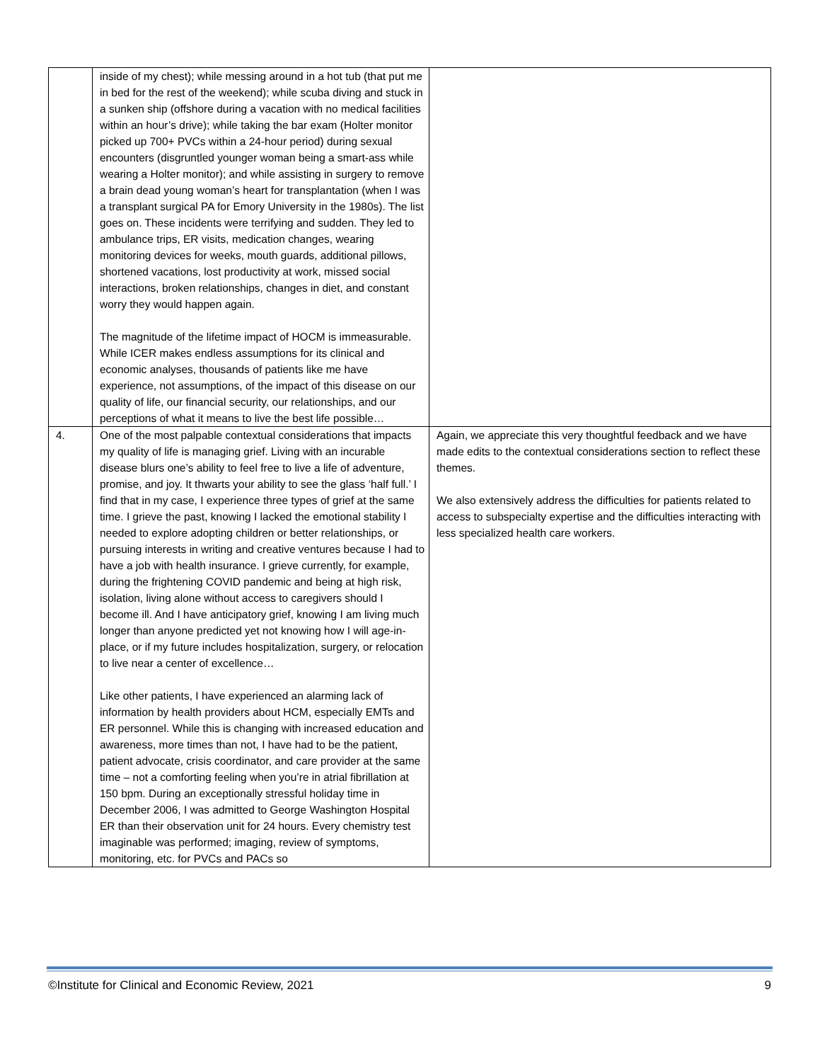| | inside of my chest); while messing around in a hot tub (that put me in bed for the rest of the weekend); while scuba diving and stuck in a sunken ship (offshore during a vacation with no medical facilities within an hour’s drive); while taking the bar exam (Holter monitor picked up 700+ PVCs within a 24-hour period) during sexual encounters (disgruntled younger woman being a smart-ass while wearing a Holter monitor); and while assisting in surgery to remove a brain dead young woman’s heart for transplantation (when I was a transplant surgical PA for Emory University in the 1980s). The list goes on. These incidents were terrifying and sudden. They led to ambulance trips, ER visits, medication changes, wearing monitoring devices for weeks, mouth guards, additional pillows, shortened vacations, lost productivity at work, missed social interactions, broken relationships, changes in diet, and constant worry they would happen again. The magnitude of the lifetime impact of HOCM is immeasurable. While ICER makes endless assumptions for its clinical and economic analyses, thousands of patients like me have experience, not assumptions, of the impact of this disease on our quality of life, our financial security, our relationships, and our perceptions of what it means to live the best life possible… | |
| 4. | One of the most palpable contextual considerations that impacts my quality of life is managing grief. Living with an incurable disease blurs one’s ability to feel free to live a life of adventure, promise, and joy. It thwarts your ability to see the glass ‘half full.’ I find that in my case, I experience three types of grief at the same time. I grieve the past, knowing I lacked the emotional stability I needed to explore adopting children or better relationships, or pursuing interests in writing and creative ventures because I had to have a job with health insurance. I grieve currently, for example, during the frightening COVID pandemic and being at high risk, isolation, living alone without access to caregivers should I become ill. And I have anticipatory grief, knowing I am living much longer than anyone predicted yet not knowing how I will age-in-place, or if my future includes hospitalization, surgery, or relocation to live near a center of excellence… Like other patients, I have experienced an alarming lack of information by health providers about HCM, especially EMTs and ER personnel. While this is changing with increased education and awareness, more times than not, I have had to be the patient, patient advocate, crisis coordinator, and care provider at the same time – not a comforting feeling when you’re in atrial fibrillation at 150 bpm. During an exceptionally stressful holiday time in December 2006, I was admitted to George Washington Hospital ER than their observation unit for 24 hours. Every chemistry test imaginable was performed; imaging, review of symptoms, monitoring, etc. for PVCs and PACs so | Again, we appreciate this very thoughtful feedback and we have made edits to the contextual considerations section to reflect these themes. We also extensively address the difficulties for patients related to access to subspecialty expertise and the difficulties interacting with less specialized health care workers. |
©Institute for Clinical and Economic Review, 2021 9